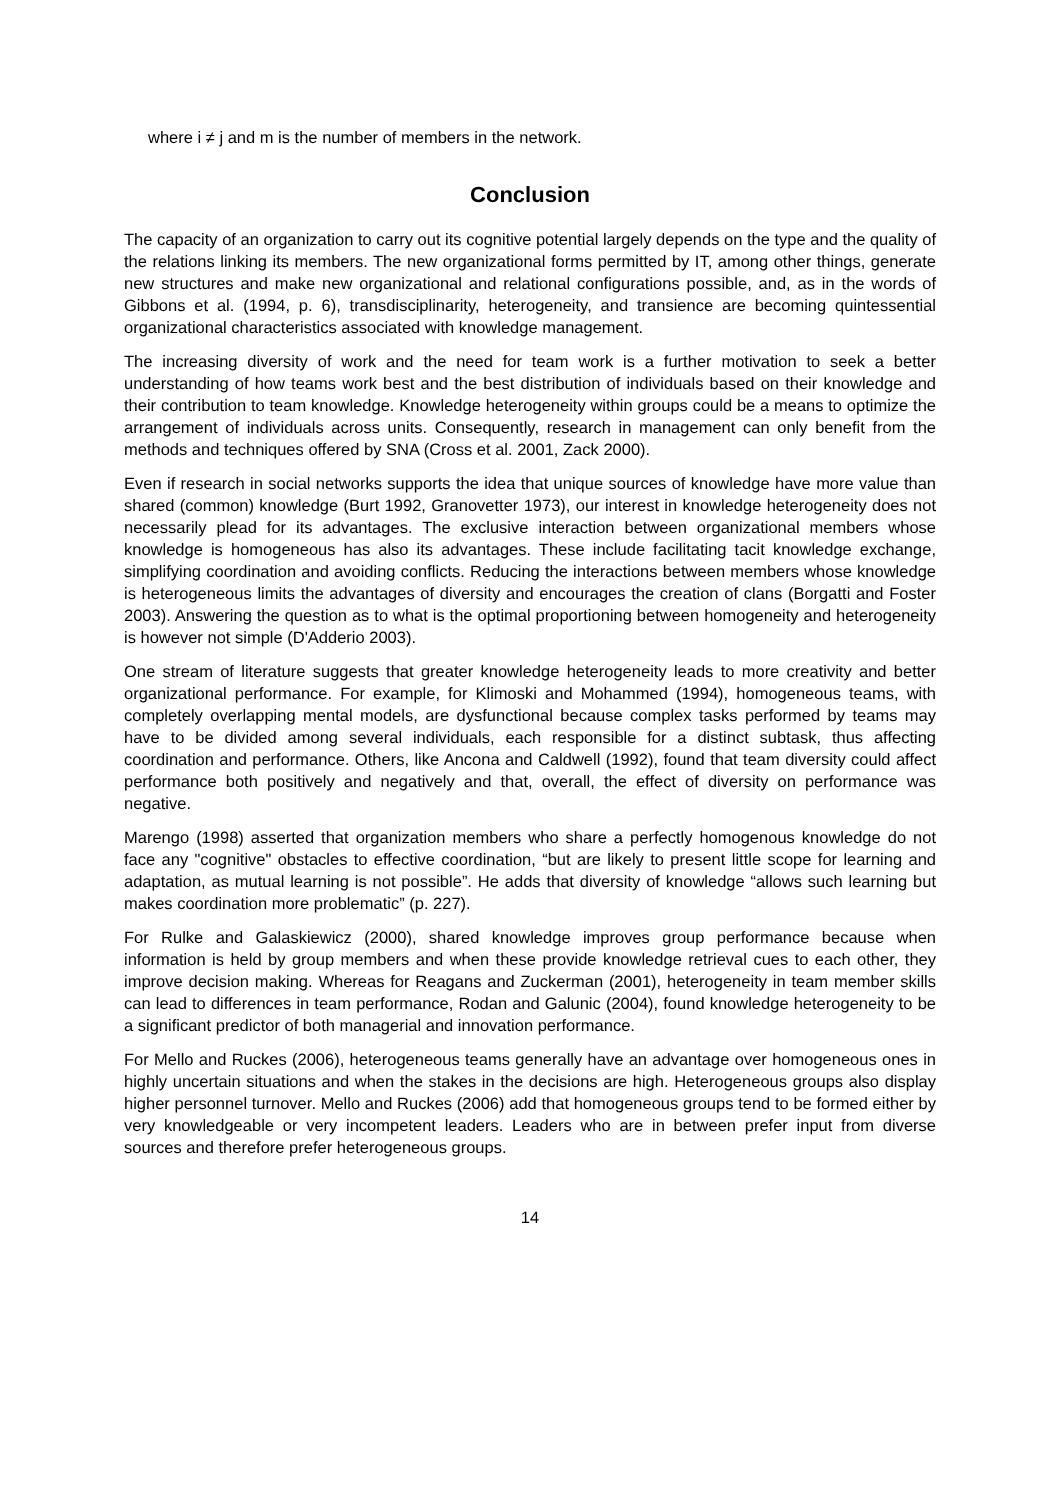where i ≠ j and m is the number of members in the network.
Conclusion
The capacity of an organization to carry out its cognitive potential largely depends on the type and the quality of the relations linking its members. The new organizational forms permitted by IT, among other things, generate new structures and make new organizational and relational configurations possible, and, as in the words of Gibbons et al. (1994, p. 6), transdisciplinarity, heterogeneity, and transience are becoming quintessential organizational characteristics associated with knowledge management.
The increasing diversity of work and the need for team work is a further motivation to seek a better understanding of how teams work best and the best distribution of individuals based on their knowledge and their contribution to team knowledge. Knowledge heterogeneity within groups could be a means to optimize the arrangement of individuals across units. Consequently, research in management can only benefit from the methods and techniques offered by SNA (Cross et al. 2001, Zack 2000).
Even if research in social networks supports the idea that unique sources of knowledge have more value than shared (common) knowledge (Burt 1992, Granovetter 1973), our interest in knowledge heterogeneity does not necessarily plead for its advantages. The exclusive interaction between organizational members whose knowledge is homogeneous has also its advantages. These include facilitating tacit knowledge exchange, simplifying coordination and avoiding conflicts. Reducing the interactions between members whose knowledge is heterogeneous limits the advantages of diversity and encourages the creation of clans (Borgatti and Foster 2003). Answering the question as to what is the optimal proportioning between homogeneity and heterogeneity is however not simple (D'Adderio 2003).
One stream of literature suggests that greater knowledge heterogeneity leads to more creativity and better organizational performance. For example, for Klimoski and Mohammed (1994), homogeneous teams, with completely overlapping mental models, are dysfunctional because complex tasks performed by teams may have to be divided among several individuals, each responsible for a distinct subtask, thus affecting coordination and performance. Others, like Ancona and Caldwell (1992), found that team diversity could affect performance both positively and negatively and that, overall, the effect of diversity on performance was negative.
Marengo (1998) asserted that organization members who share a perfectly homogenous knowledge do not face any "cognitive" obstacles to effective coordination, “but are likely to present little scope for learning and adaptation, as mutual learning is not possible”. He adds that diversity of knowledge “allows such learning but makes coordination more problematic” (p. 227).
For Rulke and Galaskiewicz (2000), shared knowledge improves group performance because when information is held by group members and when these provide knowledge retrieval cues to each other, they improve decision making. Whereas for Reagans and Zuckerman (2001), heterogeneity in team member skills can lead to differences in team performance, Rodan and Galunic (2004), found knowledge heterogeneity to be a significant predictor of both managerial and innovation performance.
For Mello and Ruckes (2006), heterogeneous teams generally have an advantage over homogeneous ones in highly uncertain situations and when the stakes in the decisions are high. Heterogeneous groups also display higher personnel turnover. Mello and Ruckes (2006) add that homogeneous groups tend to be formed either by very knowledgeable or very incompetent leaders. Leaders who are in between prefer input from diverse sources and therefore prefer heterogeneous groups.
14